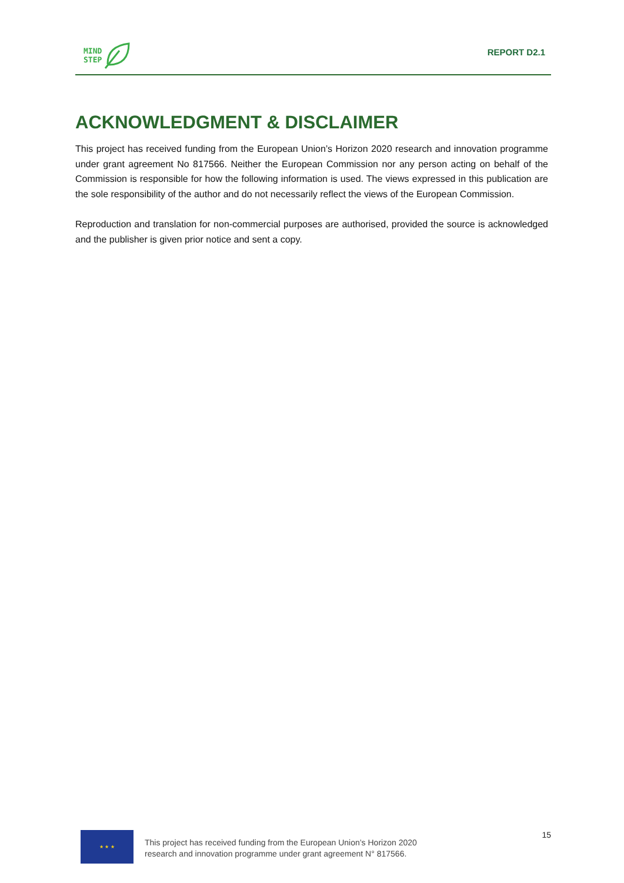MIND
STEP
REPORT D2.1
ACKNOWLEDGMENT & DISCLAIMER
This project has received funding from the European Union’s Horizon 2020 research and innovation programme under grant agreement No 817566. Neither the European Commission nor any person acting on behalf of the Commission is responsible for how the following information is used. The views expressed in this publication are the sole responsibility of the author and do not necessarily reflect the views of the European Commission.
Reproduction and translation for non-commercial purposes are authorised, provided the source is acknowledged and the publisher is given prior notice and sent a copy.
★ ★ ★
This project has received funding from the European Union’s Horizon 2020
research and innovation programme under grant agreement N° 817566.
15